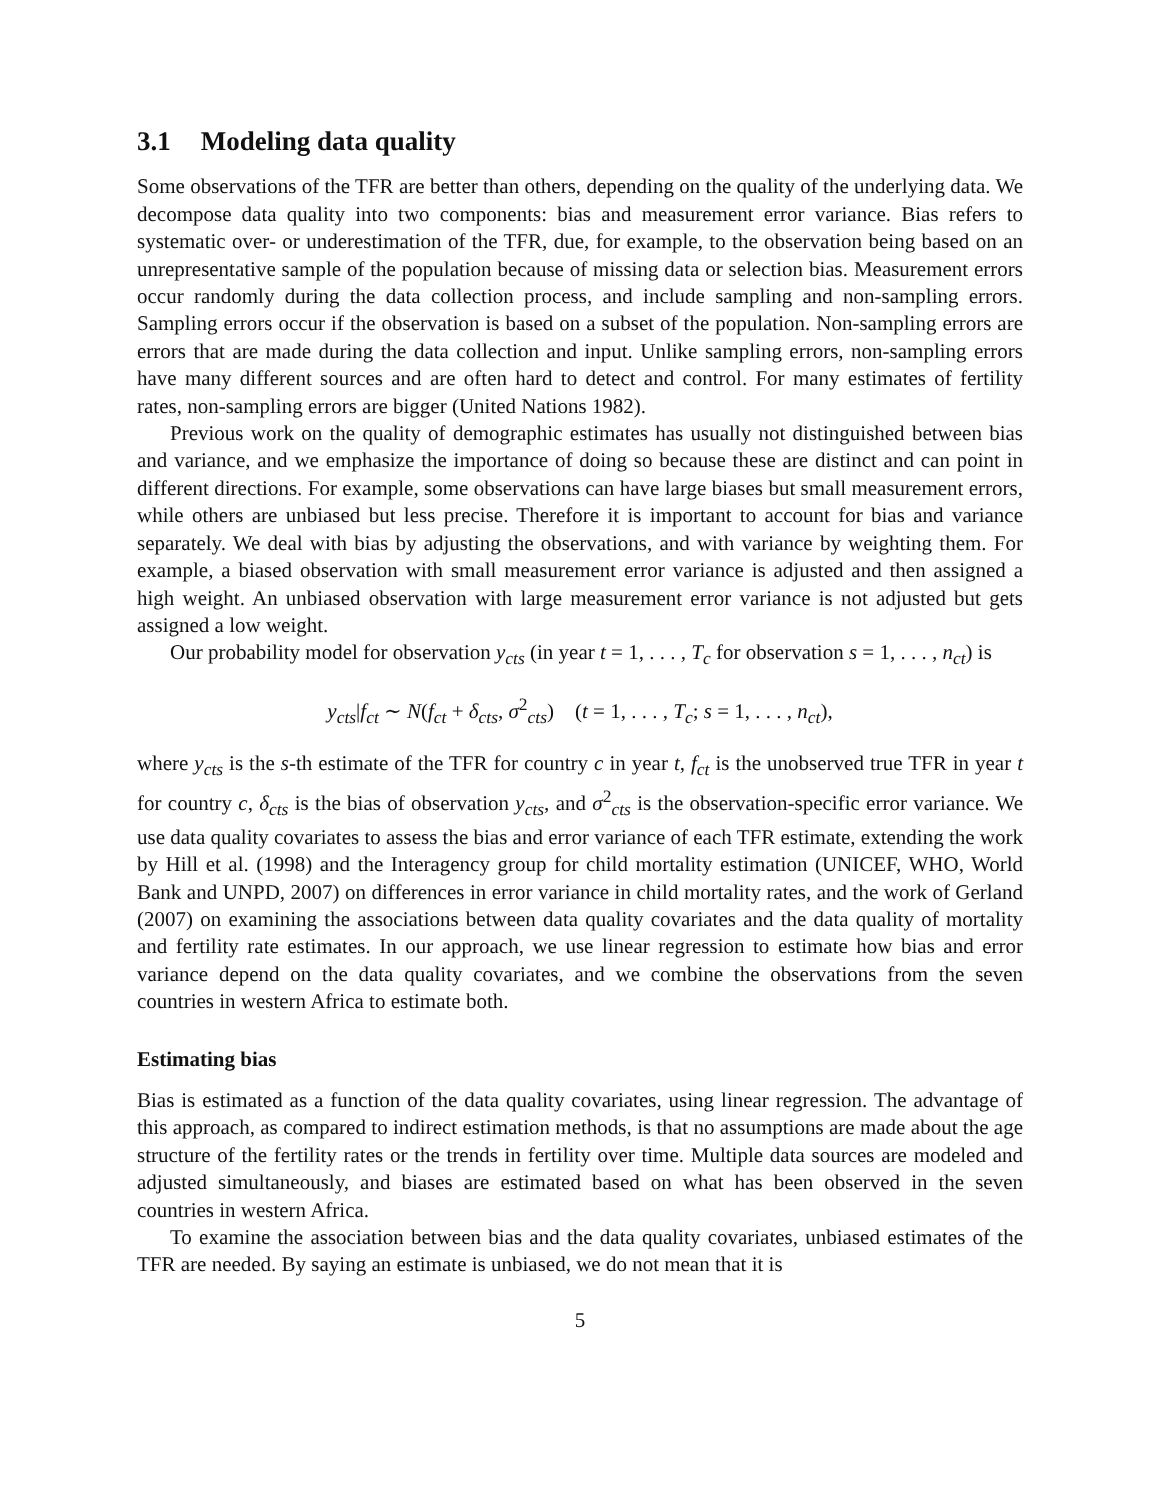3.1 Modeling data quality
Some observations of the TFR are better than others, depending on the quality of the underlying data. We decompose data quality into two components: bias and measurement error variance. Bias refers to systematic over- or underestimation of the TFR, due, for example, to the observation being based on an unrepresentative sample of the population because of missing data or selection bias. Measurement errors occur randomly during the data collection process, and include sampling and non-sampling errors. Sampling errors occur if the observation is based on a subset of the population. Non-sampling errors are errors that are made during the data collection and input. Unlike sampling errors, non-sampling errors have many different sources and are often hard to detect and control. For many estimates of fertility rates, non-sampling errors are bigger (United Nations 1982).
Previous work on the quality of demographic estimates has usually not distinguished between bias and variance, and we emphasize the importance of doing so because these are distinct and can point in different directions. For example, some observations can have large biases but small measurement errors, while others are unbiased but less precise. Therefore it is important to account for bias and variance separately. We deal with bias by adjusting the observations, and with variance by weighting them. For example, a biased observation with small measurement error variance is adjusted and then assigned a high weight. An unbiased observation with large measurement error variance is not adjusted but gets assigned a low weight.
Our probability model for observation y<sub>cts</sub> (in year t = 1, . . . , T<sub>c</sub> for observation s = 1, . . . , n<sub>ct</sub>) is
y<sub>cts</sub>|f<sub>ct</sub> ∼ N(f<sub>ct</sub> + δ<sub>cts</sub>, σ<sup>2</sup><sub>cts</sub>) (t = 1, . . . , T<sub>c</sub>; s = 1, . . . , n<sub>ct</sub>),
where y<sub>cts</sub> is the s-th estimate of the TFR for country c in year t, f<sub>ct</sub> is the unobserved true TFR in year t for country c, δ<sub>cts</sub> is the bias of observation y<sub>cts</sub>, and σ<sup>2</sup><sub>cts</sub> is the observation-specific error variance. We use data quality covariates to assess the bias and error variance of each TFR estimate, extending the work by Hill et al. (1998) and the Interagency group for child mortality estimation (UNICEF, WHO, World Bank and UNPD, 2007) on differences in error variance in child mortality rates, and the work of Gerland (2007) on examining the associations between data quality covariates and the data quality of mortality and fertility rate estimates. In our approach, we use linear regression to estimate how bias and error variance depend on the data quality covariates, and we combine the observations from the seven countries in western Africa to estimate both.
Estimating bias
Bias is estimated as a function of the data quality covariates, using linear regression. The advantage of this approach, as compared to indirect estimation methods, is that no assumptions are made about the age structure of the fertility rates or the trends in fertility over time. Multiple data sources are modeled and adjusted simultaneously, and biases are estimated based on what has been observed in the seven countries in western Africa.
To examine the association between bias and the data quality covariates, unbiased estimates of the TFR are needed. By saying an estimate is unbiased, we do not mean that it is
5